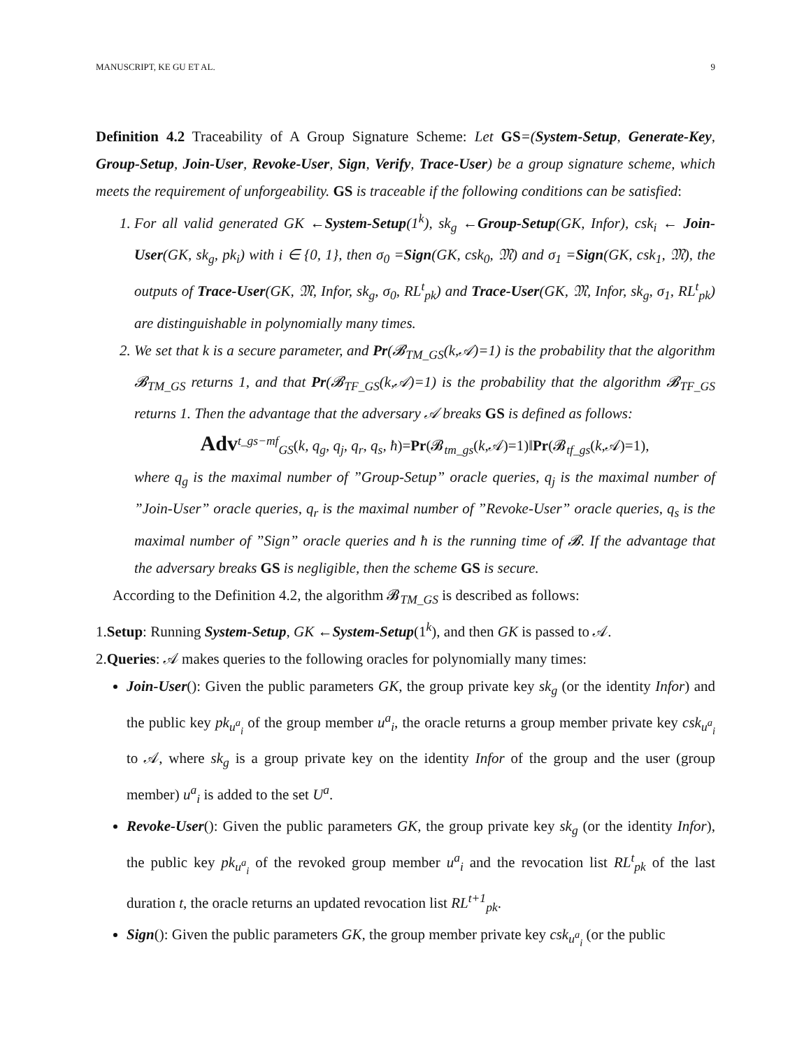MANUSCRIPT, KE GU ET AL. 9
Definition 4.2 Traceability of A Group Signature Scheme: Let GS=(System-Setup, Generate-Key, Group-Setup, Join-User, Revoke-User, Sign, Verify, Trace-User) be a group signature scheme, which meets the requirement of unforgeability. GS is traceable if the following conditions can be satisfied:
1. For all valid generated GK ←System-Setup(1<sup>k</sup>), sk<sub>g</sub> ←Group-Setup(GK, Infor), csk<sub>i</sub> ← Join-User(GK, sk<sub>g</sub>, pk<sub>i</sub>) with i ∈ {0, 1}, then σ<sub>0</sub> =Sign(GK, csk<sub>0</sub>, 𝔐) and σ<sub>1</sub> =Sign(GK, csk<sub>1</sub>, 𝔐), the outputs of Trace-User(GK, 𝔐, Infor, sk<sub>g</sub>, σ<sub>0</sub>, RL<sup>t</sup><sub>pk</sub>) and Trace-User(GK, 𝔐, Infor, sk<sub>g</sub>, σ<sub>1</sub>, RL<sup>t</sup><sub>pk</sub>) are distinguishable in polynomially many times.
2. We set that k is a secure parameter, and Pr(𝓑<sub>TM_GS</sub>(k,𝒜)=1) is the probability that the algorithm 𝓑<sub>TM_GS</sub> returns 1, and that Pr(𝓑<sub>TF_GS</sub>(k,𝒜)=1) is the probability that the algorithm 𝓑<sub>TF_GS</sub> returns 1. Then the advantage that the adversary 𝒜 breaks GS is defined as follows:
Adv<sup>t_gs−mf</sup><sub>GS</sub>(k, q<sub>g</sub>, q<sub>j</sub>, q<sub>r</sub>, q<sub>s</sub>, ħ)=Pr(𝓑<sub>tm_gs</sub>(k,𝒜)=1)‖Pr(𝓑<sub>tf_gs</sub>(k,𝒜)=1),
where q<sub>g</sub> is the maximal number of ”Group-Setup” oracle queries, q<sub>j</sub> is the maximal number of ”Join-User” oracle queries, q<sub>r</sub> is the maximal number of ”Revoke-User” oracle queries, q<sub>s</sub> is the maximal number of ”Sign” oracle queries and ħ is the running time of 𝓑. If the advantage that the adversary breaks GS is negligible, then the scheme GS is secure.
According to the Definition 4.2, the algorithm 𝓑<sub>TM_GS</sub> is described as follows:
1.Setup: Running System-Setup, GK ←System-Setup(1<sup>k</sup>), and then GK is passed to 𝒜.
2.Queries: 𝒜 makes queries to the following oracles for polynomially many times:
Join-User(): Given the public parameters GK, the group private key sk<sub>g</sub> (or the identity Infor) and the public key pk<sub>u<sup>a</sup><sub>i</sub></sub> of the group member u<sup>a</sup><sub>i</sub>, the oracle returns a group member private key csk<sub>u<sup>a</sup><sub>i</sub></sub> to 𝒜, where sk<sub>g</sub> is a group private key on the identity Infor of the group and the user (group member) u<sup>a</sup><sub>i</sub> is added to the set U<sup>a</sup>.
Revoke-User(): Given the public parameters GK, the group private key sk<sub>g</sub> (or the identity Infor), the public key pk<sub>u<sup>a</sup><sub>i</sub></sub> of the revoked group member u<sup>a</sup><sub>i</sub> and the revocation list RL<sup>t</sup><sub>pk</sub> of the last duration t, the oracle returns an updated revocation list RL<sup>t+1</sup><sub>pk</sub>.
Sign(): Given the public parameters GK, the group member private key csk<sub>u<sup>a</sup><sub>i</sub></sub> (or the public